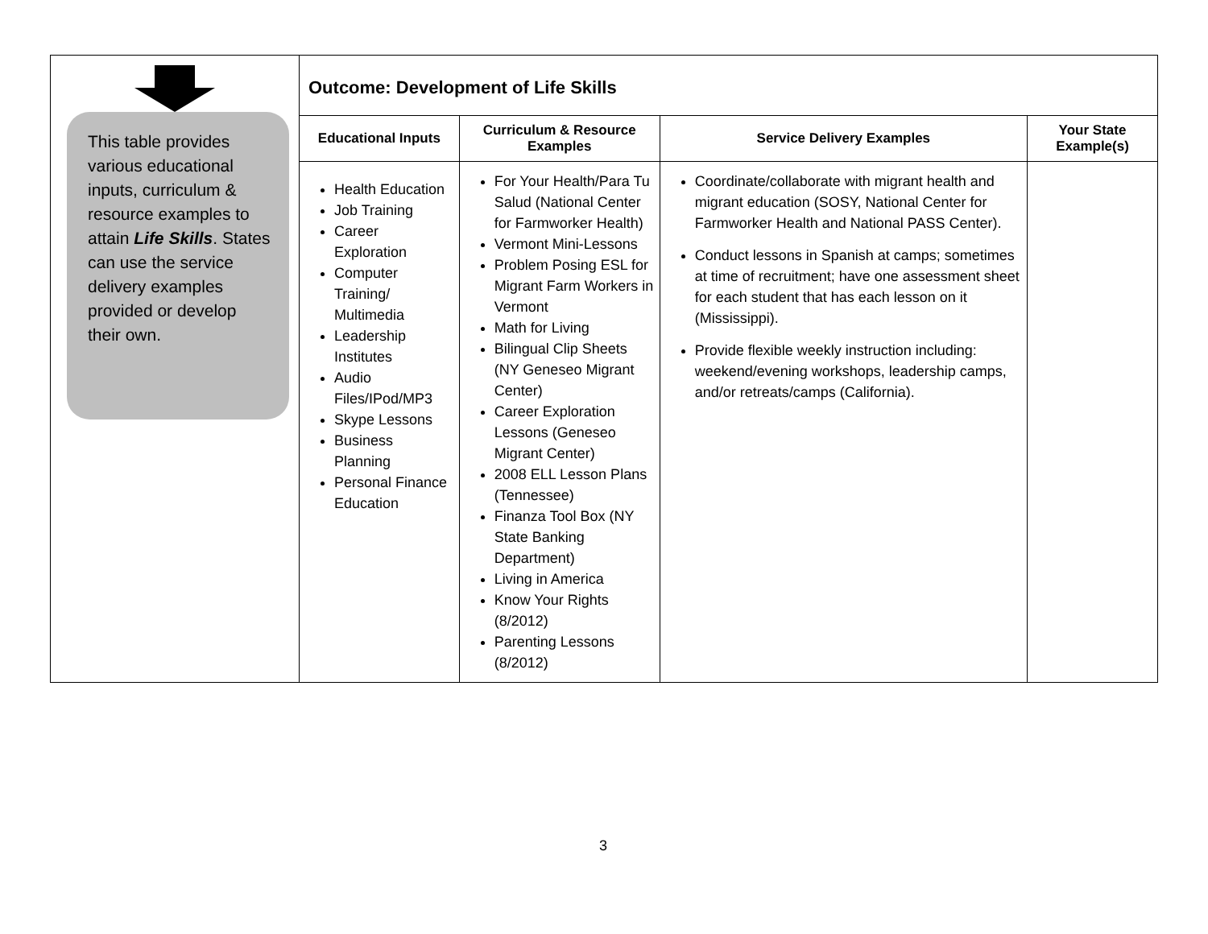| This table provides various educational inputs, curriculum & resource examples to attain Life Skills . States can use the service delivery examples provided or develop their own. | Outcome: Development of Life Skills | | | |
| | Educational Inputs | Curriculum & Resource Examples | Service Delivery Examples | Your State Example(s) |
| | Health Education Job Training Career Exploration Computer Training/ Multimedia Leadership Institutes Audio Files/IPod/MP3 Skype Lessons Business Planning Personal Finance Education | For Your Health/Para Tu Salud (National Center for Farmworker Health) Vermont Mini-Lessons Problem Posing ESL for Migrant Farm Workers in Vermont Math for Living Bilingual Clip Sheets (NY Geneseo Migrant Center) Career Exploration Lessons (Geneseo Migrant Center) 2008 ELL Lesson Plans (Tennessee) Finanza Tool Box (NY State Banking Department) Living in America Know Your Rights (8/2012) Parenting Lessons (8/2012) | Coordinate/collaborate with migrant health and migrant education (SOSY, National Center for Farmworker Health and National PASS Center). Conduct lessons in Spanish at camps; sometimes at time of recruitment; have one assessment sheet for each student that has each lesson on it (Mississippi). Provide flexible weekly instruction including: weekend/evening workshops, leadership camps, and/or retreats/camps (California). | |
3